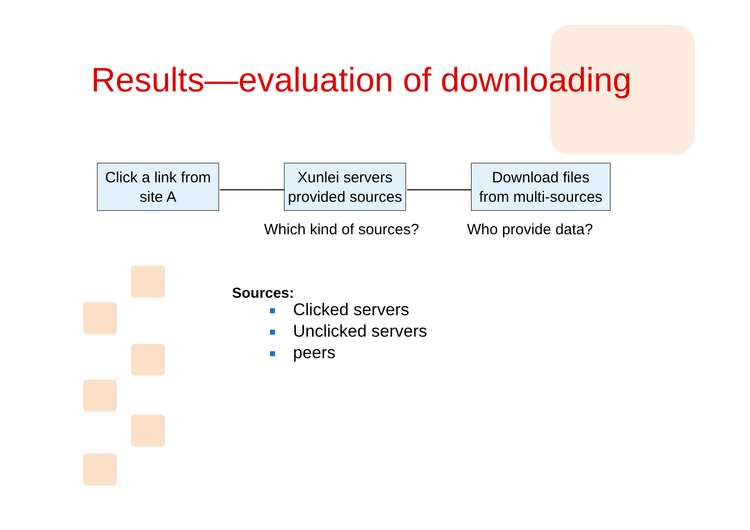Results—evaluation of downloading
Click a link from
site A
Xunlei servers
provided sources
Download files
from multi-sources
Which kind of sources? Who provide data?
Sources:
Clicked servers
Unclicked servers
peers